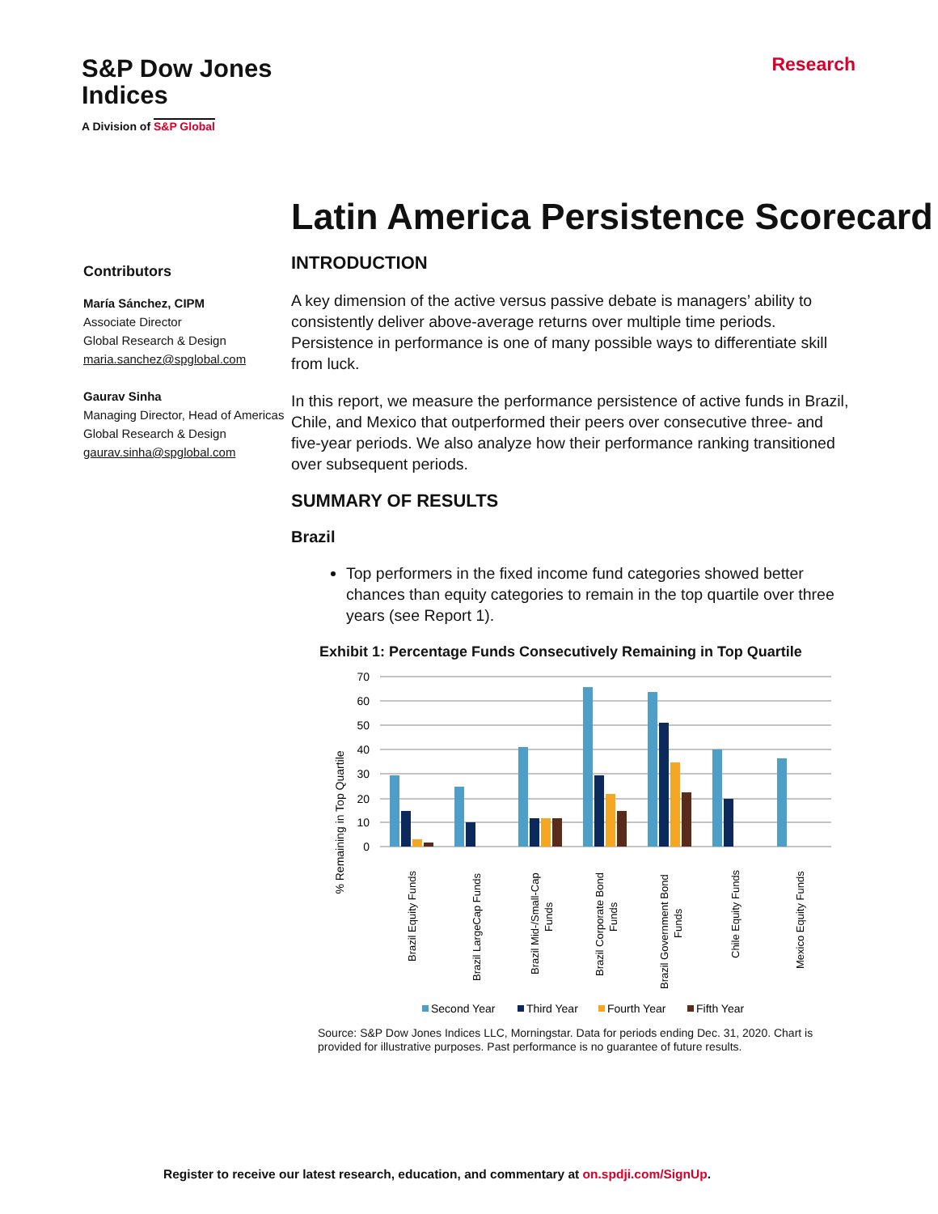S&P Dow Jones
Indices
A Division of S&P Global
Research
Latin America Persistence Scorecard
Contributors
María Sánchez, CIPM
Associate Director
Global Research & Design
maria.sanchez@spglobal.com
Gaurav Sinha
Managing Director, Head of Americas
Global Research & Design
gaurav.sinha@spglobal.com
INTRODUCTION
A key dimension of the active versus passive debate is managers’ ability to consistently deliver above-average returns over multiple time periods. Persistence in performance is one of many possible ways to differentiate skill from luck.
In this report, we measure the performance persistence of active funds in Brazil, Chile, and Mexico that outperformed their peers over consecutive three- and five-year periods. We also analyze how their performance ranking transitioned over subsequent periods.
SUMMARY OF RESULTS
Brazil
Top performers in the fixed income fund categories showed better chances than equity categories to remain in the top quartile over three years (see Report 1).
Exhibit 1: Percentage Funds Consecutively Remaining in Top Quartile
% Remaining in Top Quartile
70
60
50
40
30
20
10
0
Brazil Equity Funds
Brazil LargeCap Funds
Brazil Mid-/Small-Cap
Funds
Brazil Corporate Bond
Funds
Brazil Government Bond
Funds
Chile Equity Funds
Mexico Equity Funds
Second Year
Third Year
Fourth Year
Fifth Year
Source: S&P Dow Jones Indices LLC, Morningstar. Data for periods ending Dec. 31, 2020. Chart is provided for illustrative purposes. Past performance is no guarantee of future results.
Register to receive our latest research, education, and commentary at on.spdji.com/SignUp.